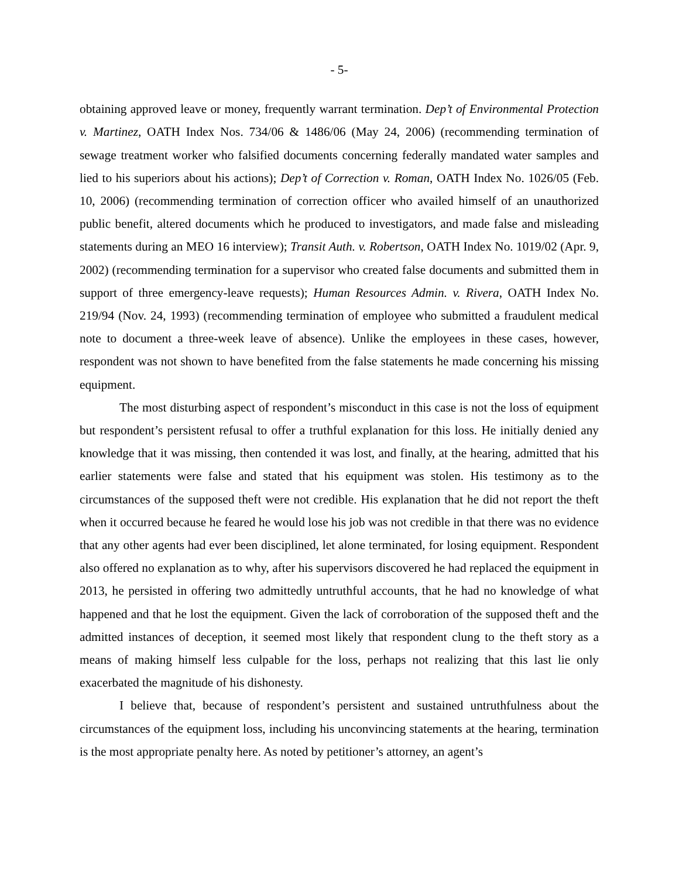- 5-
obtaining approved leave or money, frequently warrant termination. Dep’t of Environmental Protection v. Martinez, OATH Index Nos. 734/06 & 1486/06 (May 24, 2006) (recommending termination of sewage treatment worker who falsified documents concerning federally mandated water samples and lied to his superiors about his actions); Dep’t of Correction v. Roman, OATH Index No. 1026/05 (Feb. 10, 2006) (recommending termination of correction officer who availed himself of an unauthorized public benefit, altered documents which he produced to investigators, and made false and misleading statements during an MEO 16 interview); Transit Auth. v. Robertson, OATH Index No. 1019/02 (Apr. 9, 2002) (recommending termination for a supervisor who created false documents and submitted them in support of three emergency-leave requests); Human Resources Admin. v. Rivera, OATH Index No. 219/94 (Nov. 24, 1993) (recommending termination of employee who submitted a fraudulent medical note to document a three-week leave of absence). Unlike the employees in these cases, however, respondent was not shown to have benefited from the false statements he made concerning his missing equipment.
The most disturbing aspect of respondent’s misconduct in this case is not the loss of equipment but respondent’s persistent refusal to offer a truthful explanation for this loss. He initially denied any knowledge that it was missing, then contended it was lost, and finally, at the hearing, admitted that his earlier statements were false and stated that his equipment was stolen. His testimony as to the circumstances of the supposed theft were not credible. His explanation that he did not report the theft when it occurred because he feared he would lose his job was not credible in that there was no evidence that any other agents had ever been disciplined, let alone terminated, for losing equipment. Respondent also offered no explanation as to why, after his supervisors discovered he had replaced the equipment in 2013, he persisted in offering two admittedly untruthful accounts, that he had no knowledge of what happened and that he lost the equipment. Given the lack of corroboration of the supposed theft and the admitted instances of deception, it seemed most likely that respondent clung to the theft story as a means of making himself less culpable for the loss, perhaps not realizing that this last lie only exacerbated the magnitude of his dishonesty.
I believe that, because of respondent’s persistent and sustained untruthfulness about the circumstances of the equipment loss, including his unconvincing statements at the hearing, termination is the most appropriate penalty here. As noted by petitioner’s attorney, an agent’s